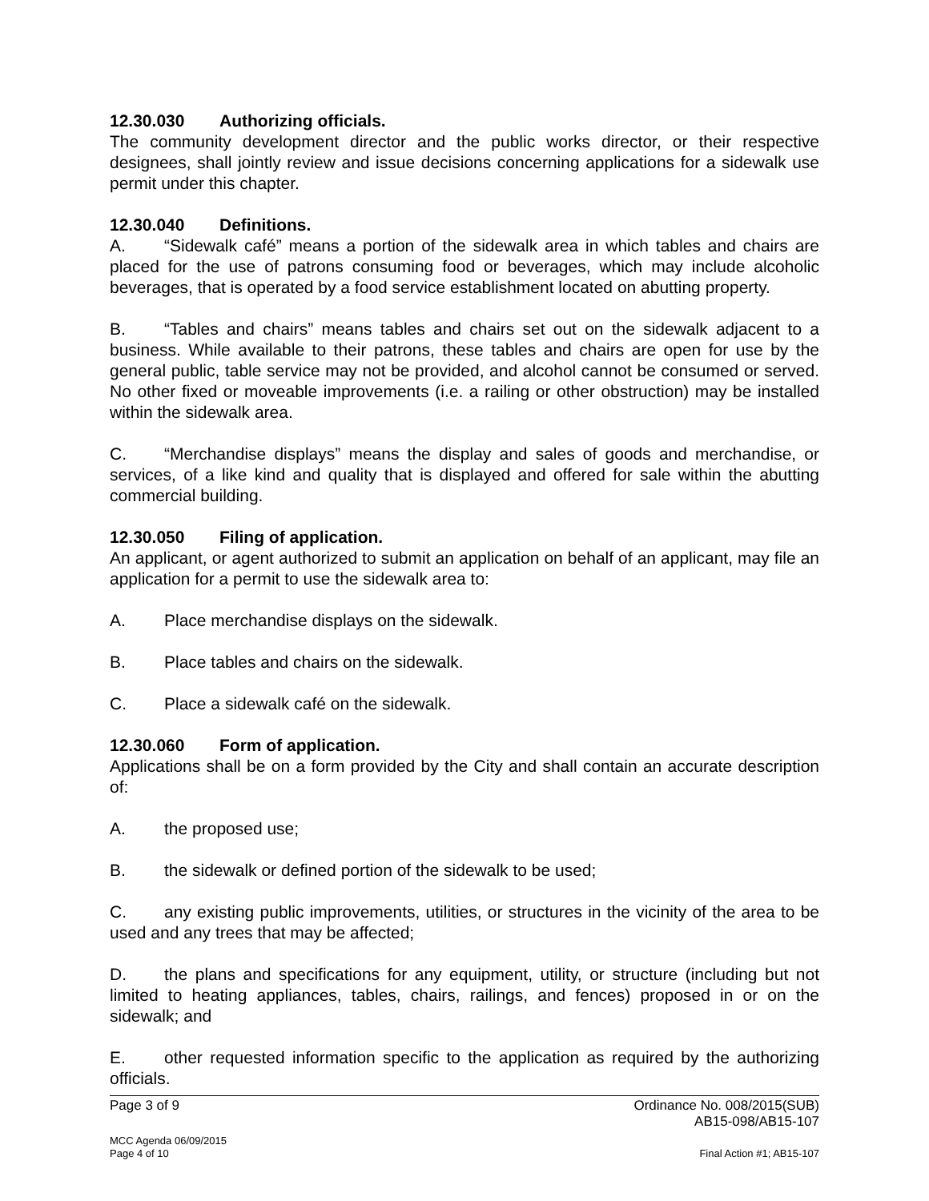12.30.030 Authorizing officials.
The community development director and the public works director, or their respective designees, shall jointly review and issue decisions concerning applications for a sidewalk use permit under this chapter.
12.30.040 Definitions.
A. “Sidewalk café” means a portion of the sidewalk area in which tables and chairs are placed for the use of patrons consuming food or beverages, which may include alcoholic beverages, that is operated by a food service establishment located on abutting property.
B. “Tables and chairs” means tables and chairs set out on the sidewalk adjacent to a business. While available to their patrons, these tables and chairs are open for use by the general public, table service may not be provided, and alcohol cannot be consumed or served. No other fixed or moveable improvements (i.e. a railing or other obstruction) may be installed within the sidewalk area.
C. “Merchandise displays” means the display and sales of goods and merchandise, or services, of a like kind and quality that is displayed and offered for sale within the abutting commercial building.
12.30.050 Filing of application.
An applicant, or agent authorized to submit an application on behalf of an applicant, may file an application for a permit to use the sidewalk area to:
A. Place merchandise displays on the sidewalk.
B. Place tables and chairs on the sidewalk.
C. Place a sidewalk café on the sidewalk.
12.30.060 Form of application.
Applications shall be on a form provided by the City and shall contain an accurate description of:
A. the proposed use;
B. the sidewalk or defined portion of the sidewalk to be used;
C. any existing public improvements, utilities, or structures in the vicinity of the area to be used and any trees that may be affected;
D. the plans and specifications for any equipment, utility, or structure (including but not limited to heating appliances, tables, chairs, railings, and fences) proposed in or on the sidewalk; and
E. other requested information specific to the application as required by the authorizing officials.
Page 3 of 9 Ordinance No. 008/2015(SUB)
AB15-098/AB15-107
MCC Agenda 06/09/2015
Page 4 of 10 Final Action #1; AB15-107